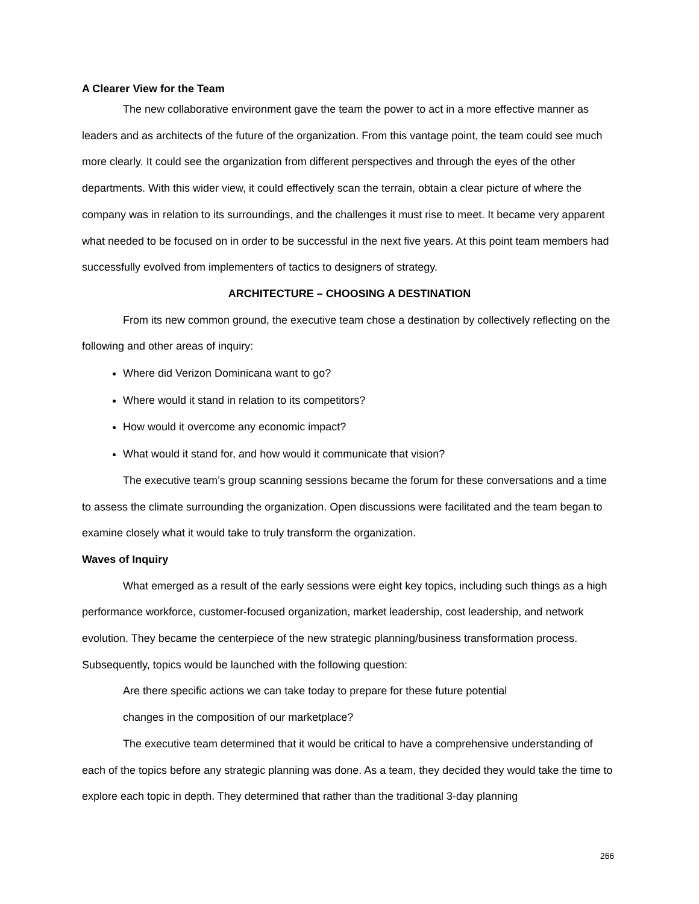A Clearer View for the Team
The new collaborative environment gave the team the power to act in a more effective manner as leaders and as architects of the future of the organization. From this vantage point, the team could see much more clearly. It could see the organization from different perspectives and through the eyes of the other departments. With this wider view, it could effectively scan the terrain, obtain a clear picture of where the company was in relation to its surroundings, and the challenges it must rise to meet. It became very apparent what needed to be focused on in order to be successful in the next five years. At this point team members had successfully evolved from implementers of tactics to designers of strategy.
ARCHITECTURE – CHOOSING A DESTINATION
From its new common ground, the executive team chose a destination by collectively reflecting on the following and other areas of inquiry:
Where did Verizon Dominicana want to go?
Where would it stand in relation to its competitors?
How would it overcome any economic impact?
What would it stand for, and how would it communicate that vision?
The executive team’s group scanning sessions became the forum for these conversations and a time to assess the climate surrounding the organization. Open discussions were facilitated and the team began to examine closely what it would take to truly transform the organization.
Waves of Inquiry
What emerged as a result of the early sessions were eight key topics, including such things as a high performance workforce, customer-focused organization, market leadership, cost leadership, and network evolution. They became the centerpiece of the new strategic planning/business transformation process. Subsequently, topics would be launched with the following question:
Are there specific actions we can take today to prepare for these future potential
changes in the composition of our marketplace?
The executive team determined that it would be critical to have a comprehensive understanding of each of the topics before any strategic planning was done. As a team, they decided they would take the time to explore each topic in depth. They determined that rather than the traditional 3-day planning
266